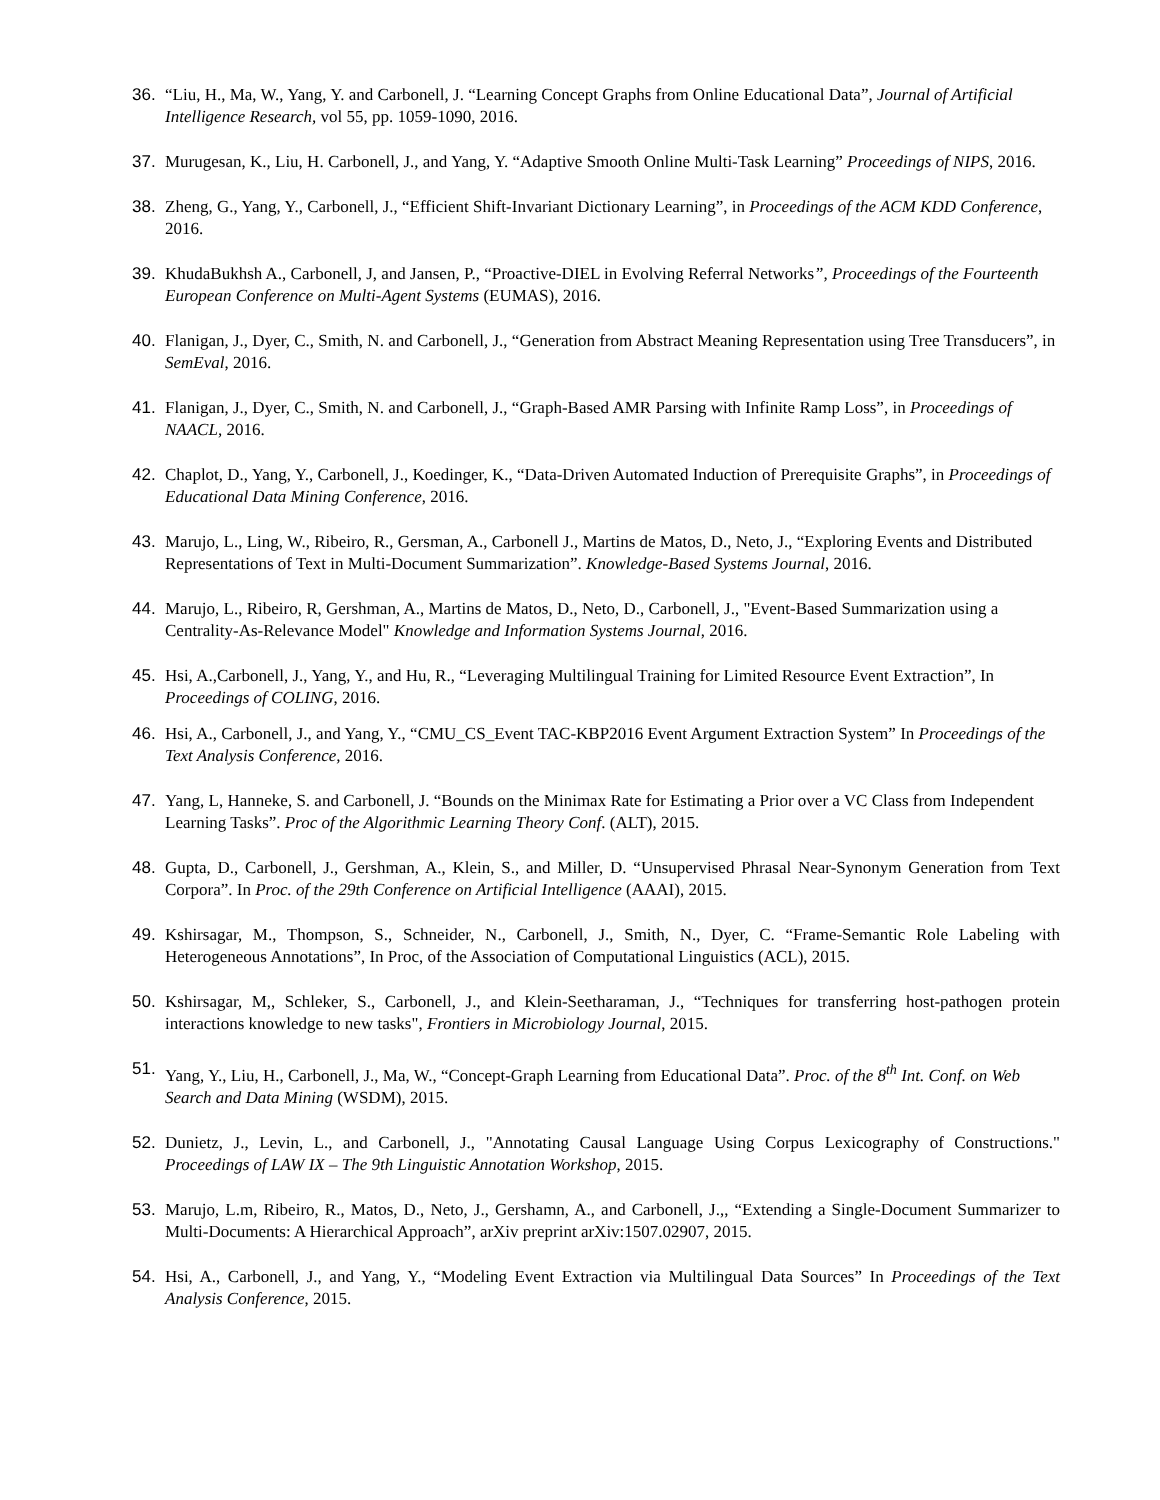36. “Liu, H., Ma, W., Yang, Y. and Carbonell, J. “Learning Concept Graphs from Online Educational Data”, Journal of Artificial Intelligence Research, vol 55, pp. 1059-1090, 2016.
37. Murugesan, K., Liu, H. Carbonell, J., and Yang, Y. “Adaptive Smooth Online Multi-Task Learning” Proceedings of NIPS, 2016.
38. Zheng, G., Yang, Y., Carbonell, J., “Efficient Shift-Invariant Dictionary Learning”, in Proceedings of the ACM KDD Conference, 2016.
39. KhudaBukhsh A., Carbonell, J, and Jansen, P., “Proactive-DIEL in Evolving Referral Networks”, Proceedings of the Fourteenth European Conference on Multi-Agent Systems (EUMAS), 2016.
40. Flanigan, J., Dyer, C., Smith, N. and Carbonell, J., “Generation from Abstract Meaning Representation using Tree Transducers”, in SemEval, 2016.
41. Flanigan, J., Dyer, C., Smith, N. and Carbonell, J., “Graph-Based AMR Parsing with Infinite Ramp Loss”, in Proceedings of NAACL, 2016.
42. Chaplot, D., Yang, Y., Carbonell, J., Koedinger, K., “Data-Driven Automated Induction of Prerequisite Graphs”, in Proceedings of Educational Data Mining Conference, 2016.
43. Marujo, L., Ling, W., Ribeiro, R., Gersman, A., Carbonell J., Martins de Matos, D., Neto, J., “Exploring Events and Distributed Representations of Text in Multi-Document Summarization”. Knowledge-Based Systems Journal, 2016.
44. Marujo, L., Ribeiro, R, Gershman, A., Martins de Matos, D., Neto, D., Carbonell, J., "Event-Based Summarization using a Centrality-As-Relevance Model" Knowledge and Information Systems Journal, 2016.
45. Hsi, A.,Carbonell, J., Yang, Y., and Hu, R., “Leveraging Multilingual Training for Limited Resource Event Extraction”, In Proceedings of COLING, 2016.
46. Hsi, A., Carbonell, J., and Yang, Y., “CMU_CS_Event TAC-KBP2016 Event Argument Extraction System” In Proceedings of the Text Analysis Conference, 2016.
47. Yang, L, Hanneke, S. and Carbonell, J. “Bounds on the Minimax Rate for Estimating a Prior over a VC Class from Independent Learning Tasks”. Proc of the Algorithmic Learning Theory Conf. (ALT), 2015.
48. Gupta, D., Carbonell, J., Gershman, A., Klein, S., and Miller, D. “Unsupervised Phrasal Near-Synonym Generation from Text Corpora”. In Proc. of the 29th Conference on Artificial Intelligence (AAAI), 2015.
49. Kshirsagar, M., Thompson, S., Schneider, N., Carbonell, J., Smith, N., Dyer, C. “Frame-Semantic Role Labeling with Heterogeneous Annotations”, In Proc, of the Association of Computational Linguistics (ACL), 2015.
50. Kshirsagar, M,, Schleker, S., Carbonell, J., and Klein-Seetharaman, J., “Techniques for transferring host-pathogen protein interactions knowledge to new tasks", Frontiers in Microbiology Journal, 2015.
51. Yang, Y., Liu, H., Carbonell, J., Ma, W., “Concept-Graph Learning from Educational Data”. Proc. of the 8<sup>th</sup> Int. Conf. on Web Search and Data Mining (WSDM), 2015.
52. Dunietz, J., Levin, L., and Carbonell, J., "Annotating Causal Language Using Corpus Lexicography of Constructions." Proceedings of LAW IX – The 9th Linguistic Annotation Workshop, 2015.
53. Marujo, L.m, Ribeiro, R., Matos, D., Neto, J., Gershamn, A., and Carbonell, J.,, “Extending a Single-Document Summarizer to Multi-Documents: A Hierarchical Approach”, arXiv preprint arXiv:1507.02907, 2015.
54. Hsi, A., Carbonell, J., and Yang, Y., “Modeling Event Extraction via Multilingual Data Sources” In Proceedings of the Text Analysis Conference, 2015.